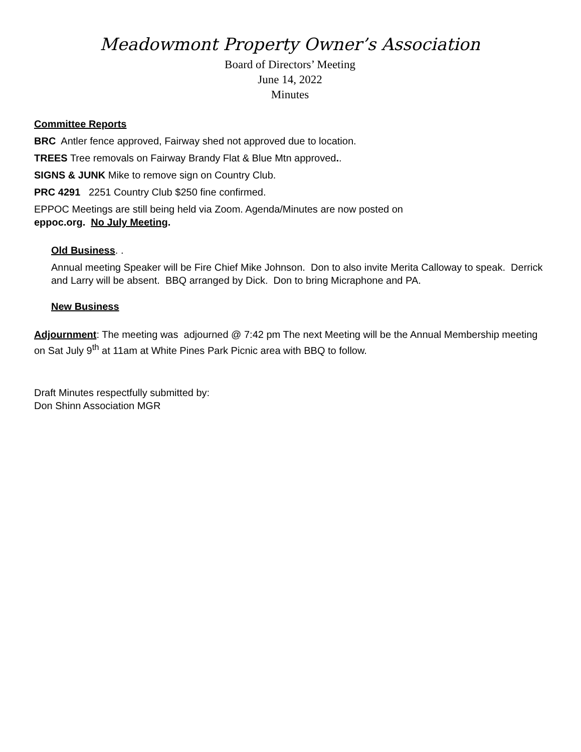Meadowmont Property Owner’s Association
Board of Directors’ Meeting
June 14, 2022
Minutes
Committee Reports
BRC Antler fence approved, Fairway shed not approved due to location.
TREES Tree removals on Fairway Brandy Flat & Blue Mtn approved..
SIGNS & JUNK Mike to remove sign on Country Club.
PRC 4291 2251 Country Club $250 fine confirmed.
EPPOC Meetings are still being held via Zoom. Agenda/Minutes are now posted on
eppoc.org. No July Meeting.
Old Business. .
Annual meeting Speaker will be Fire Chief Mike Johnson. Don to also invite Merita Calloway to speak. Derrick and Larry will be absent. BBQ arranged by Dick. Don to bring Micraphone and PA.
New Business
Adjournment: The meeting was adjourned @ 7:42 pm The next Meeting will be the Annual Membership meeting on Sat July 9<sup>th</sup> at 11am at White Pines Park Picnic area with BBQ to follow.
Draft Minutes respectfully submitted by:
Don Shinn Association MGR